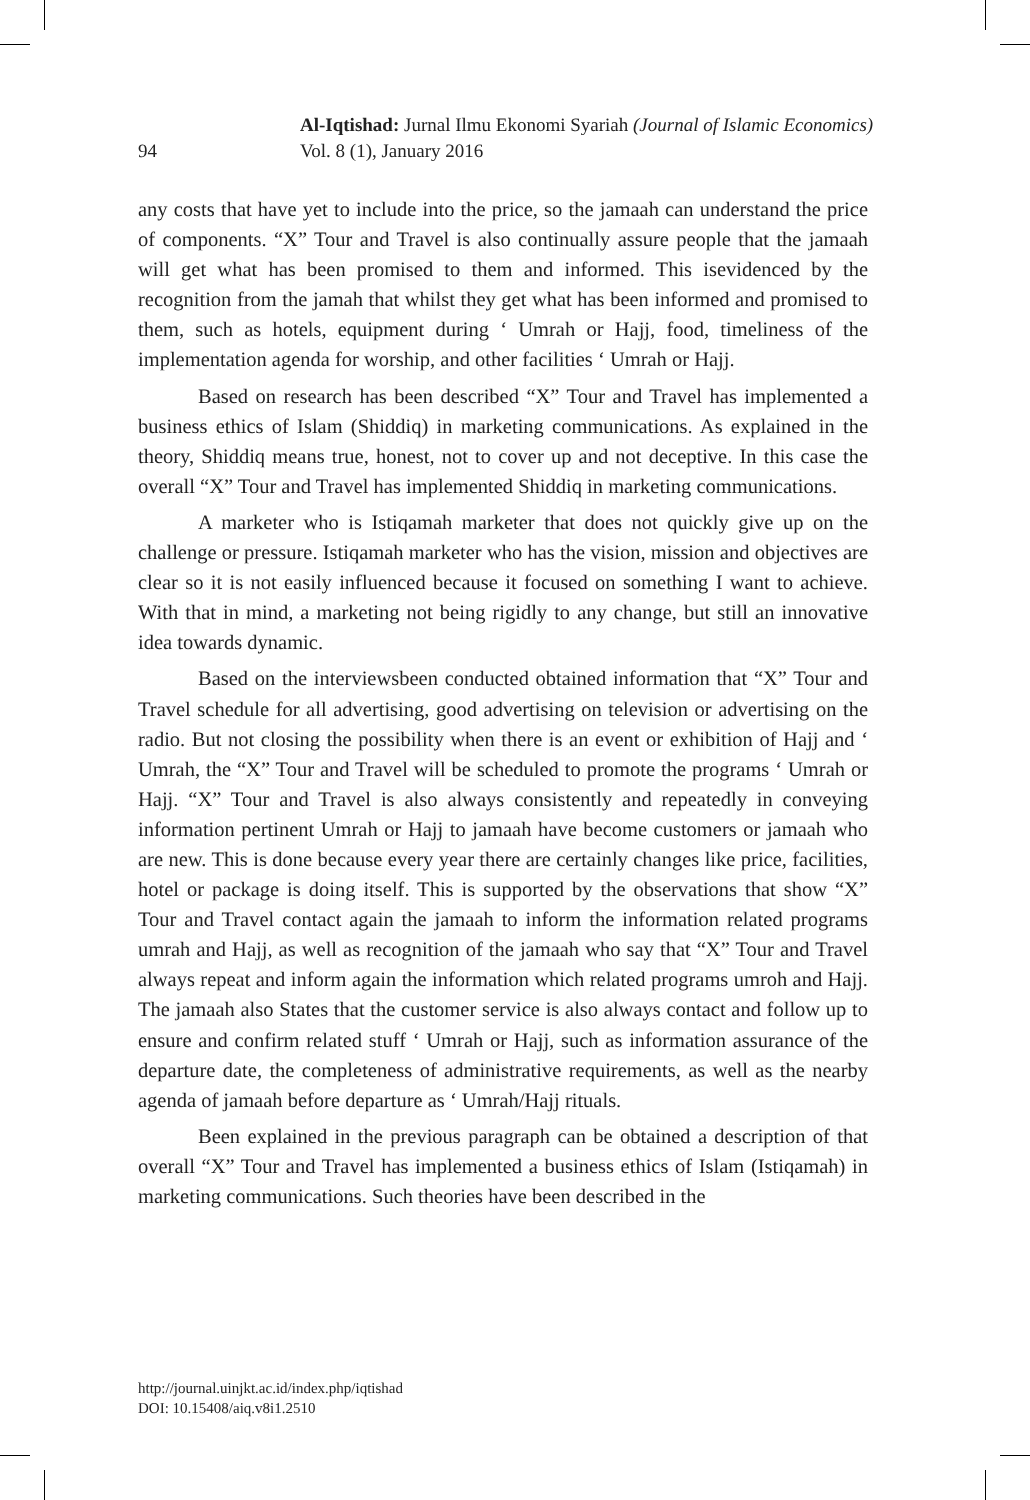94
Al-Iqtishad: Jurnal Ilmu Ekonomi Syariah (Journal of Islamic Economics)
Vol. 8 (1), January 2016
any costs that have yet to include into the price, so the jamaah can understand the price of components. “X” Tour and Travel is also continually assure people that the jamaah will get what has been promised to them and informed. This isevidenced by the recognition from the jamah that whilst they get what has been informed and promised to them, such as hotels, equipment during ‘ Umrah or Hajj, food, timeliness of the implementation agenda for worship, and other facilities ‘ Umrah or Hajj.
Based on research has been described “X” Tour and Travel has implemented a business ethics of Islam (Shiddiq) in marketing communications. As explained in the theory, Shiddiq means true, honest, not to cover up and not deceptive. In this case the overall “X” Tour and Travel has implemented Shiddiq in marketing communications.
A marketer who is Istiqamah marketer that does not quickly give up on the challenge or pressure. Istiqamah marketer who has the vision, mission and objectives are clear so it is not easily influenced because it focused on something I want to achieve. With that in mind, a marketing not being rigidly to any change, but still an innovative idea towards dynamic.
Based on the interviewsbeen conducted obtained information that “X” Tour and Travel schedule for all advertising, good advertising on television or advertising on the radio. But not closing the possibility when there is an event or exhibition of Hajj and ‘ Umrah, the “X” Tour and Travel will be scheduled to promote the programs ‘ Umrah or Hajj. “X” Tour and Travel is also always consistently and repeatedly in conveying information pertinent Umrah or Hajj to jamaah have become customers or jamaah who are new. This is done because every year there are certainly changes like price, facilities, hotel or package is doing itself. This is supported by the observations that show “X” Tour and Travel contact again the jamaah to inform the information related programs umrah and Hajj, as well as recognition of the jamaah who say that “X” Tour and Travel always repeat and inform again the information which related programs umroh and Hajj. The jamaah also States that the customer service is also always contact and follow up to ensure and confirm related stuff ‘ Umrah or Hajj, such as information assurance of the departure date, the completeness of administrative requirements, as well as the nearby agenda of jamaah before departure as ‘ Umrah/Hajj rituals.
Been explained in the previous paragraph can be obtained a description of that overall “X” Tour and Travel has implemented a business ethics of Islam (Istiqamah) in marketing communications. Such theories have been described in the
http://journal.uinjkt.ac.id/index.php/iqtishad
DOI: 10.15408/aiq.v8i1.2510